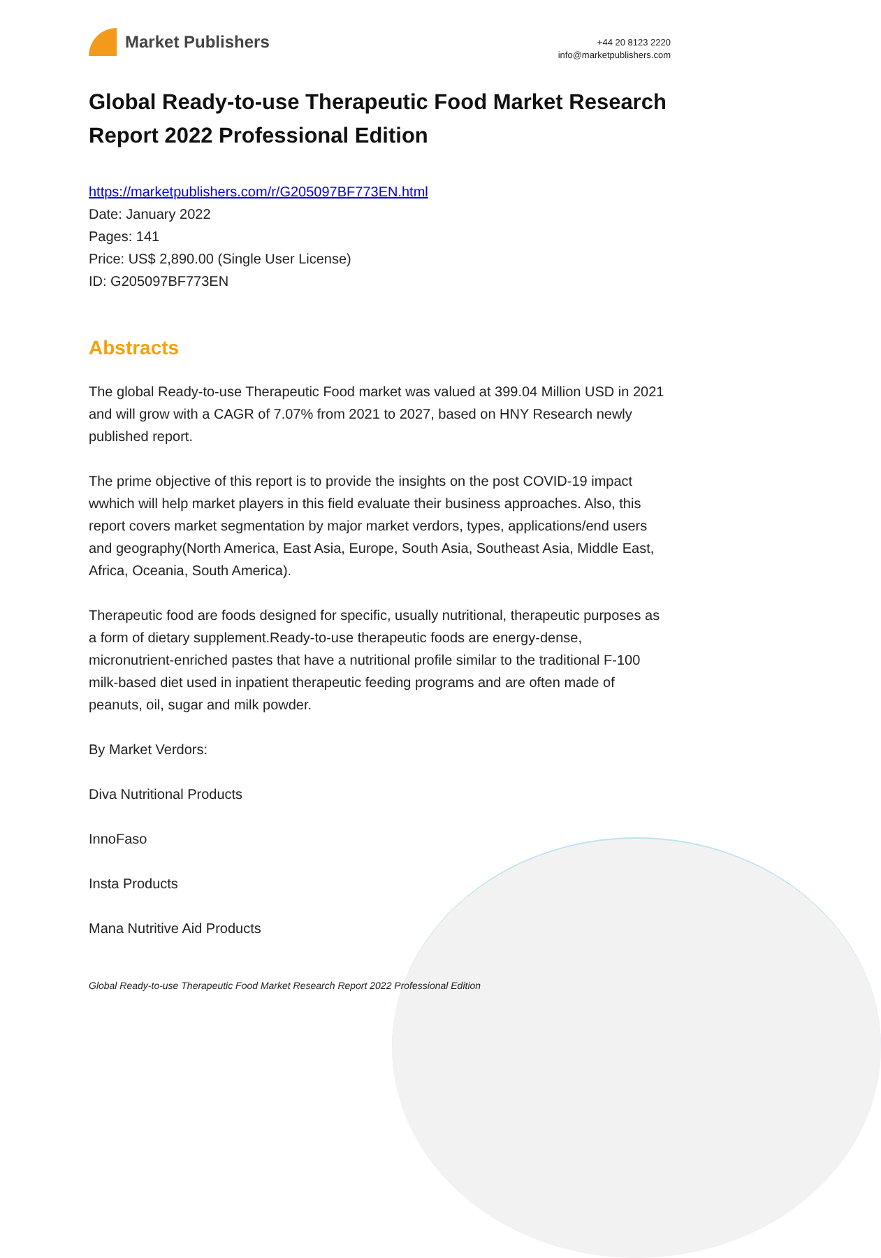Market Publishers
+44 20 8123 2220
info@marketpublishers.com
Global Ready-to-use Therapeutic Food Market Research Report 2022 Professional Edition
https://marketpublishers.com/r/G205097BF773EN.html
Date: January 2022
Pages: 141
Price: US$ 2,890.00 (Single User License)
ID: G205097BF773EN
Abstracts
The global Ready-to-use Therapeutic Food market was valued at 399.04 Million USD in 2021 and will grow with a CAGR of 7.07% from 2021 to 2027, based on HNY Research newly published report.
The prime objective of this report is to provide the insights on the post COVID-19 impact wwhich will help market players in this field evaluate their business approaches. Also, this report covers market segmentation by major market verdors, types, applications/end users and geography(North America, East Asia, Europe, South Asia, Southeast Asia, Middle East, Africa, Oceania, South America).
Therapeutic food are foods designed for specific, usually nutritional, therapeutic purposes as a form of dietary supplement.Ready-to-use therapeutic foods are energy-dense, micronutrient-enriched pastes that have a nutritional profile similar to the traditional F-100 milk-based diet used in inpatient therapeutic feeding programs and are often made of peanuts, oil, sugar and milk powder.
By Market Verdors:
Diva Nutritional Products
InnoFaso
Insta Products
Mana Nutritive Aid Products
Global Ready-to-use Therapeutic Food Market Research Report 2022 Professional Edition